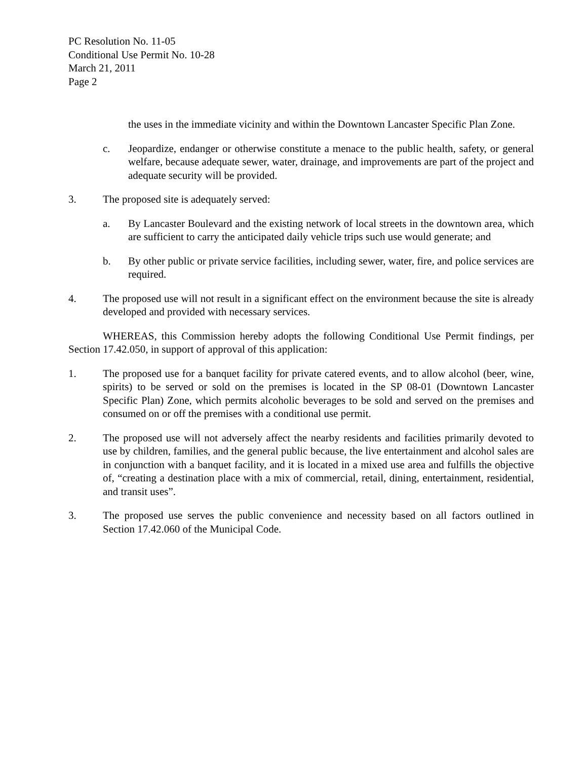PC Resolution No. 11-05
Conditional Use Permit No. 10-28
March 21, 2011
Page 2
the uses in the immediate vicinity and within the Downtown Lancaster Specific Plan Zone.
c. Jeopardize, endanger or otherwise constitute a menace to the public health, safety, or general welfare, because adequate sewer, water, drainage, and improvements are part of the project and adequate security will be provided.
3. The proposed site is adequately served:
a. By Lancaster Boulevard and the existing network of local streets in the downtown area, which are sufficient to carry the anticipated daily vehicle trips such use would generate; and
b. By other public or private service facilities, including sewer, water, fire, and police services are required.
4. The proposed use will not result in a significant effect on the environment because the site is already developed and provided with necessary services.
WHEREAS, this Commission hereby adopts the following Conditional Use Permit findings, per Section 17.42.050, in support of approval of this application:
1. The proposed use for a banquet facility for private catered events, and to allow alcohol (beer, wine, spirits) to be served or sold on the premises is located in the SP 08-01 (Downtown Lancaster Specific Plan) Zone, which permits alcoholic beverages to be sold and served on the premises and consumed on or off the premises with a conditional use permit.
2. The proposed use will not adversely affect the nearby residents and facilities primarily devoted to use by children, families, and the general public because, the live entertainment and alcohol sales are in conjunction with a banquet facility, and it is located in a mixed use area and fulfills the objective of, “creating a destination place with a mix of commercial, retail, dining, entertainment, residential, and transit uses”.
3. The proposed use serves the public convenience and necessity based on all factors outlined in Section 17.42.060 of the Municipal Code.